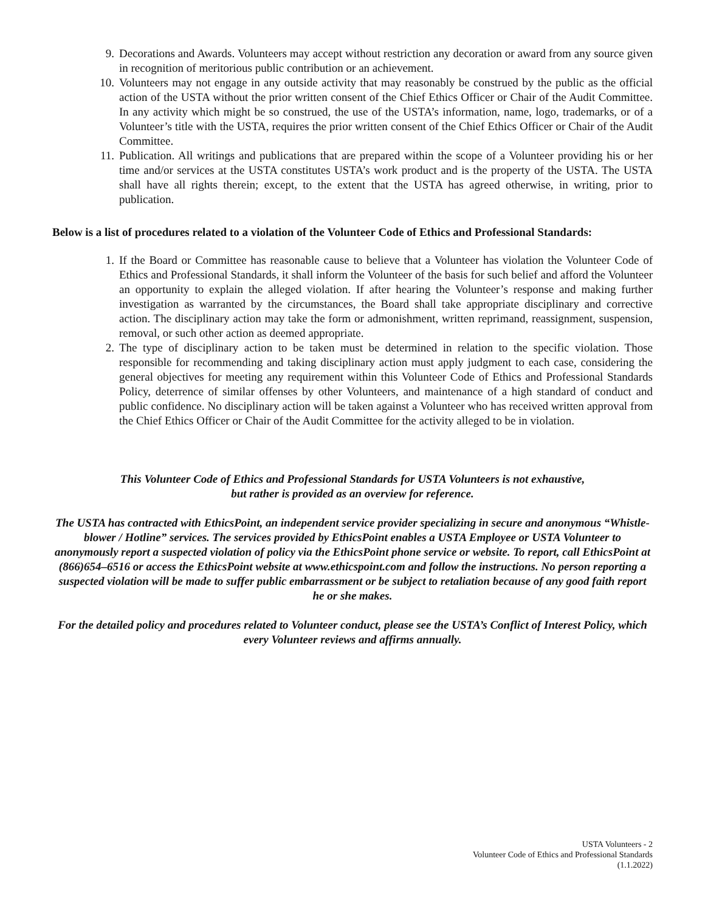9. Decorations and Awards. Volunteers may accept without restriction any decoration or award from any source given in recognition of meritorious public contribution or an achievement.
10. Volunteers may not engage in any outside activity that may reasonably be construed by the public as the official action of the USTA without the prior written consent of the Chief Ethics Officer or Chair of the Audit Committee. In any activity which might be so construed, the use of the USTA’s information, name, logo, trademarks, or of a Volunteer’s title with the USTA, requires the prior written consent of the Chief Ethics Officer or Chair of the Audit Committee.
11. Publication. All writings and publications that are prepared within the scope of a Volunteer providing his or her time and/or services at the USTA constitutes USTA’s work product and is the property of the USTA. The USTA shall have all rights therein; except, to the extent that the USTA has agreed otherwise, in writing, prior to publication.
Below is a list of procedures related to a violation of the Volunteer Code of Ethics and Professional Standards:
1. If the Board or Committee has reasonable cause to believe that a Volunteer has violation the Volunteer Code of Ethics and Professional Standards, it shall inform the Volunteer of the basis for such belief and afford the Volunteer an opportunity to explain the alleged violation. If after hearing the Volunteer’s response and making further investigation as warranted by the circumstances, the Board shall take appropriate disciplinary and corrective action. The disciplinary action may take the form or admonishment, written reprimand, reassignment, suspension, removal, or such other action as deemed appropriate.
2. The type of disciplinary action to be taken must be determined in relation to the specific violation. Those responsible for recommending and taking disciplinary action must apply judgment to each case, considering the general objectives for meeting any requirement within this Volunteer Code of Ethics and Professional Standards Policy, deterrence of similar offenses by other Volunteers, and maintenance of a high standard of conduct and public confidence. No disciplinary action will be taken against a Volunteer who has received written approval from the Chief Ethics Officer or Chair of the Audit Committee for the activity alleged to be in violation.
This Volunteer Code of Ethics and Professional Standards for USTA Volunteers is not exhaustive,
but rather is provided as an overview for reference.
The USTA has contracted with EthicsPoint, an independent service provider specializing in secure and anonymous “Whistle-blower / Hotline” services. The services provided by EthicsPoint enables a USTA Employee or USTA Volunteer to anonymously report a suspected violation of policy via the EthicsPoint phone service or website. To report, call EthicsPoint at (866)654–6516 or access the EthicsPoint website at www.ethicspoint.com and follow the instructions. No person reporting a suspected violation will be made to suffer public embarrassment or be subject to retaliation because of any good faith report he or she makes.
For the detailed policy and procedures related to Volunteer conduct, please see the USTA’s Conflict of Interest Policy, which every Volunteer reviews and affirms annually.
USTA Volunteers - 2
Volunteer Code of Ethics and Professional Standards
(1.1.2022)